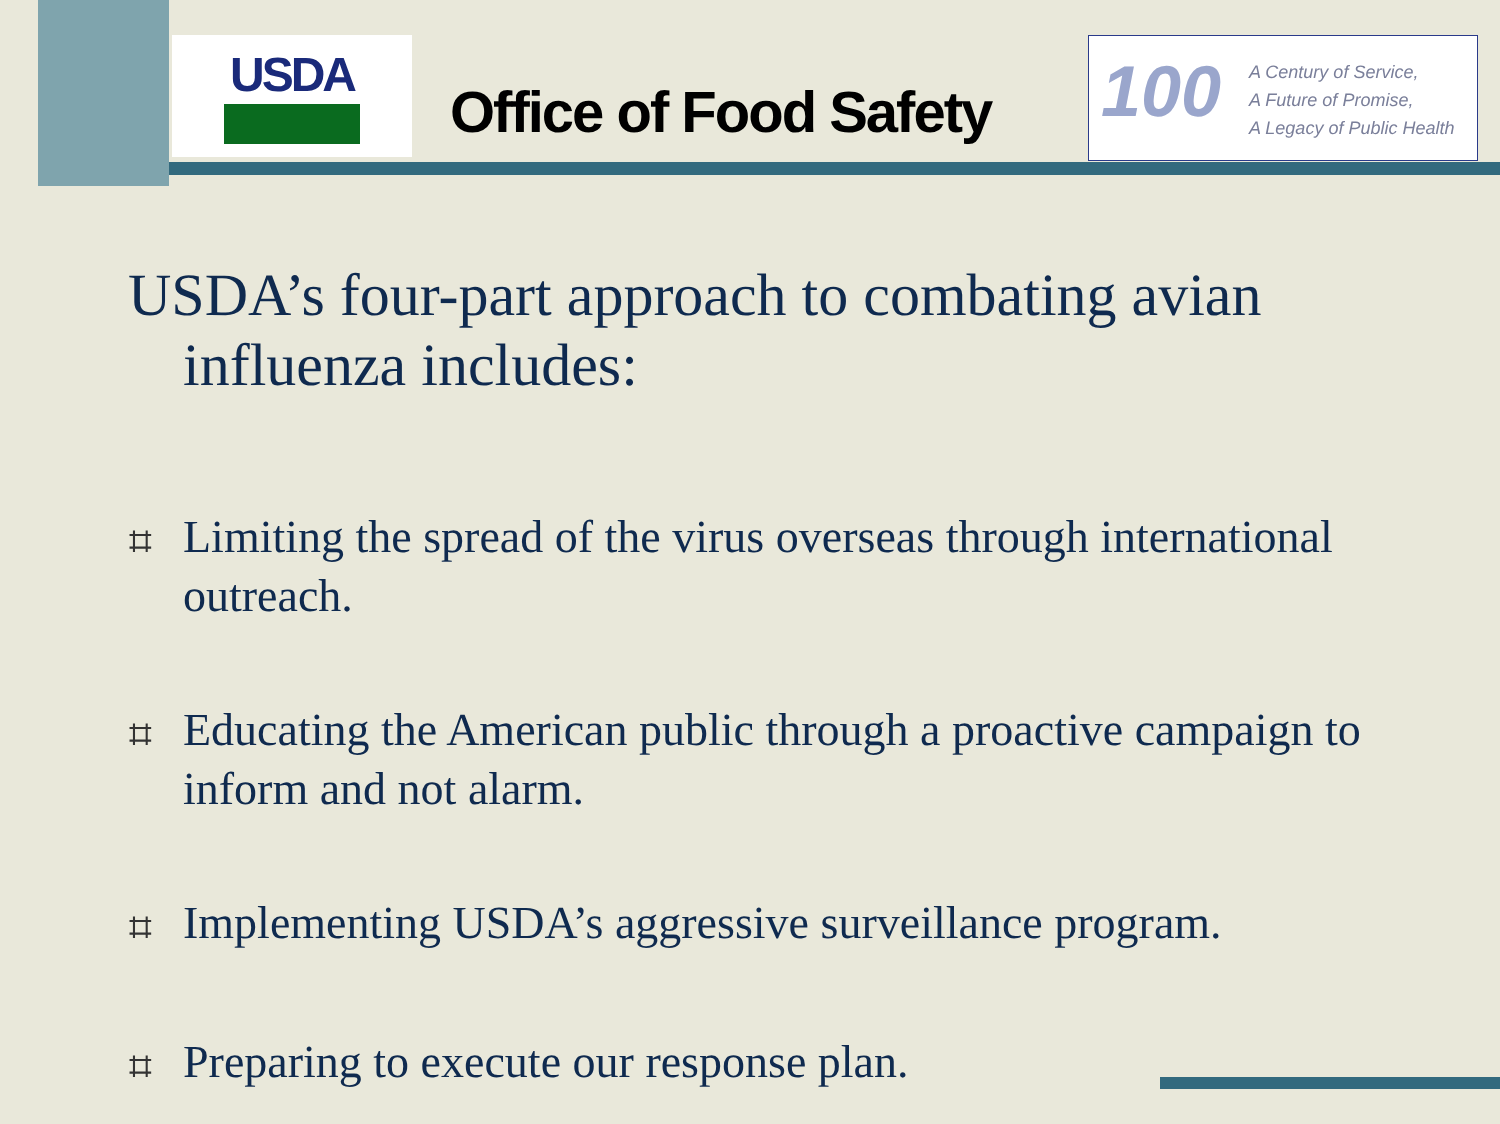USDA
Office of Food Safety
100
A Century of Service,
A Future of Promise,
A Legacy of Public Health
USDA’s four-part approach to combating avian influenza includes:
⌗ Limiting the spread of the virus overseas through international outreach.
⌗ Educating the American public through a proactive campaign to inform and not alarm.
⌗ Implementing USDA’s aggressive surveillance program.
⌗ Preparing to execute our response plan.